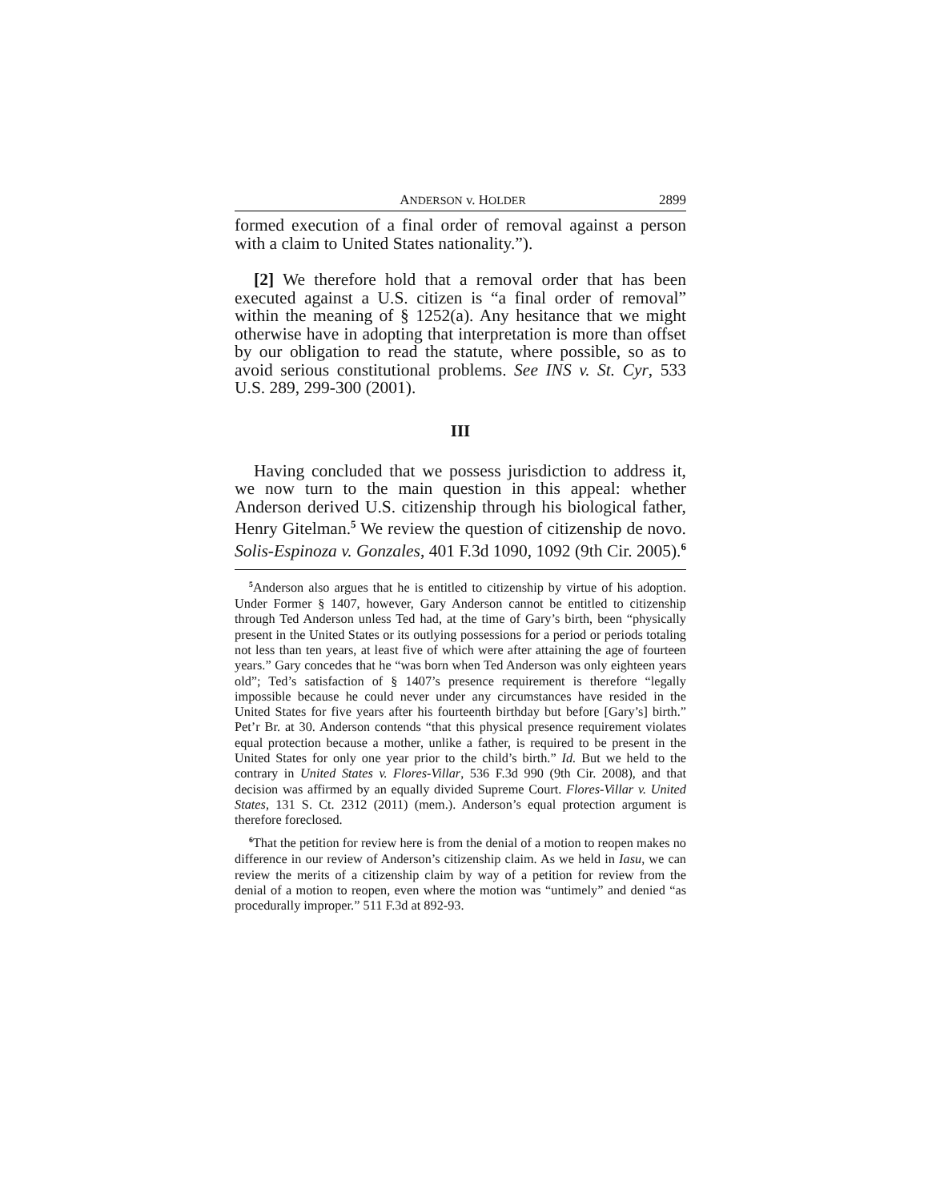ANDERSON v. HOLDER 2899
formed execution of a final order of removal against a person with a claim to United States nationality.”).
[2] We therefore hold that a removal order that has been executed against a U.S. citizen is “a final order of removal” within the meaning of § 1252(a). Any hesitance that we might otherwise have in adopting that interpretation is more than offset by our obligation to read the statute, where possible, so as to avoid serious constitutional problems. See INS v. St. Cyr, 533 U.S. 289, 299-300 (2001).
III
Having concluded that we possess jurisdiction to address it, we now turn to the main question in this appeal: whether Anderson derived U.S. citizenship through his biological father, Henry Gitelman.<sup>5</sup> We review the question of citizenship de novo. Solis-Espinoza v. Gonzales, 401 F.3d 1090, 1092 (9th Cir. 2005).<sup>6</sup>
<sup>5</sup> Anderson also argues that he is entitled to citizenship by virtue of his adoption. Under Former § 1407, however, Gary Anderson cannot be entitled to citizenship through Ted Anderson unless Ted had, at the time of Gary’s birth, been “physically present in the United States or its outlying possessions for a period or periods totaling not less than ten years, at least five of which were after attaining the age of fourteen years.” Gary concedes that he “was born when Ted Anderson was only eighteen years old”; Ted’s satisfaction of § 1407’s presence requirement is therefore “legally impossible because he could never under any circumstances have resided in the United States for five years after his fourteenth birthday but before [Gary’s] birth.” Pet’r Br. at 30. Anderson contends “that this physical presence requirement violates equal protection because a mother, unlike a father, is required to be present in the United States for only one year prior to the child’s birth.” Id. But we held to the contrary in United States v. Flores-Villar, 536 F.3d 990 (9th Cir. 2008), and that decision was affirmed by an equally divided Supreme Court. Flores-Villar v. United States, 131 S. Ct. 2312 (2011) (mem.). Anderson’s equal protection argument is therefore foreclosed.
<sup>6</sup> That the petition for review here is from the denial of a motion to reopen makes no difference in our review of Anderson’s citizenship claim. As we held in Iasu, we can review the merits of a citizenship claim by way of a petition for review from the denial of a motion to reopen, even where the motion was “untimely” and denied “as procedurally improper.” 511 F.3d at 892-93.